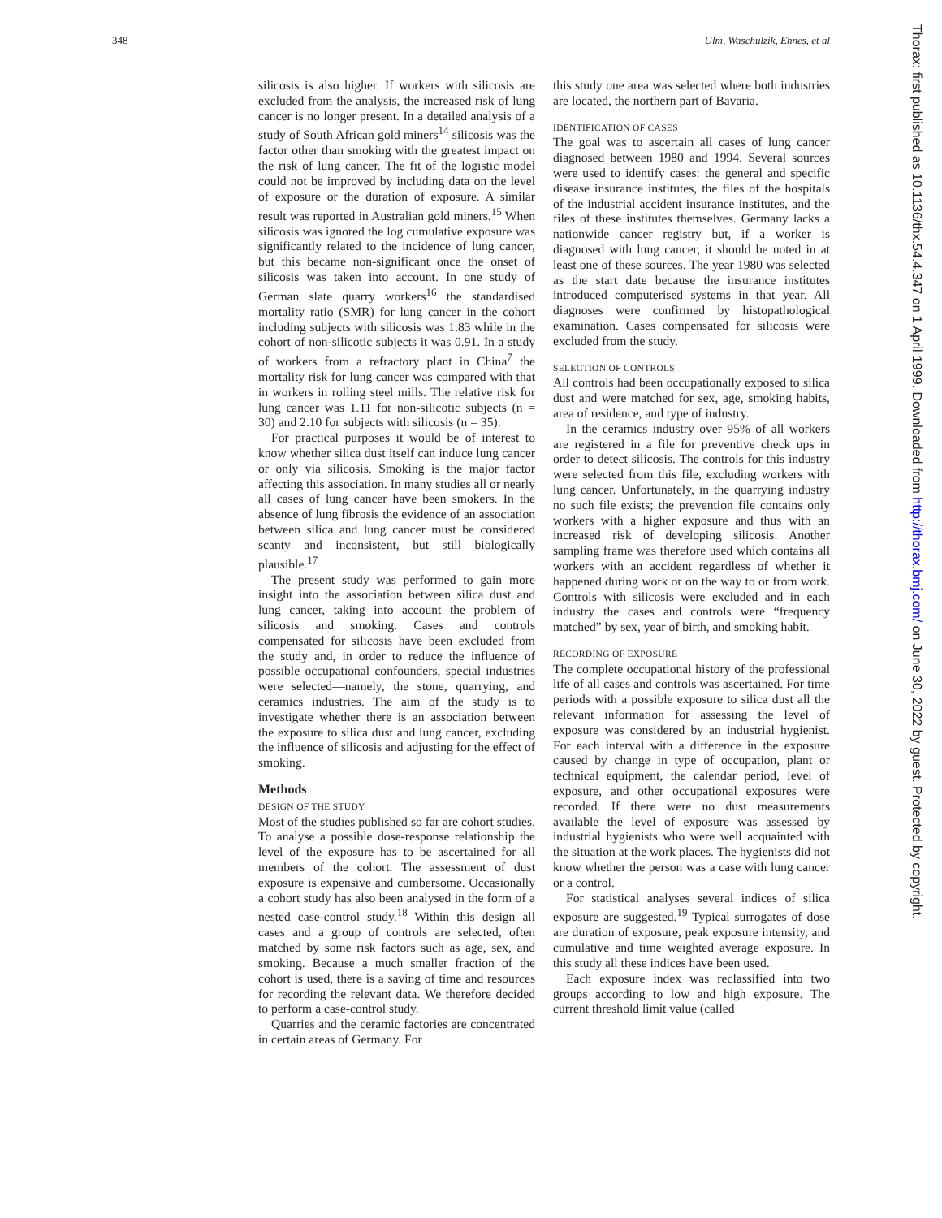348 Ulm, Waschulzik, Ehnes, et al
silicosis is also higher. If workers with silicosis are excluded from the analysis, the increased risk of lung cancer is no longer present. In a detailed analysis of a study of South African gold miners<sup>14</sup> silicosis was the factor other than smoking with the greatest impact on the risk of lung cancer. The fit of the logistic model could not be improved by including data on the level of exposure or the duration of exposure. A similar result was reported in Australian gold miners.<sup>15</sup> When silicosis was ignored the log cumulative exposure was significantly related to the incidence of lung cancer, but this became non-significant once the onset of silicosis was taken into account. In one study of German slate quarry workers<sup>16</sup> the standardised mortality ratio (SMR) for lung cancer in the cohort including subjects with silicosis was 1.83 while in the cohort of non-silicotic subjects it was 0.91. In a study of workers from a refractory plant in China<sup>7</sup> the mortality risk for lung cancer was compared with that in workers in rolling steel mills. The relative risk for lung cancer was 1.11 for non-silicotic subjects (n = 30) and 2.10 for subjects with silicosis (n = 35).
For practical purposes it would be of interest to know whether silica dust itself can induce lung cancer or only via silicosis. Smoking is the major factor affecting this association. In many studies all or nearly all cases of lung cancer have been smokers. In the absence of lung fibrosis the evidence of an association between silica and lung cancer must be considered scanty and inconsistent, but still biologically plausible.<sup>17</sup>
The present study was performed to gain more insight into the association between silica dust and lung cancer, taking into account the problem of silicosis and smoking. Cases and controls compensated for silicosis have been excluded from the study and, in order to reduce the influence of possible occupational confounders, special industries were selected—namely, the stone, quarrying, and ceramics industries. The aim of the study is to investigate whether there is an association between the exposure to silica dust and lung cancer, excluding the influence of silicosis and adjusting for the effect of smoking.
Methods
DESIGN OF THE STUDY
Most of the studies published so far are cohort studies. To analyse a possible dose-response relationship the level of the exposure has to be ascertained for all members of the cohort. The assessment of dust exposure is expensive and cumbersome. Occasionally a cohort study has also been analysed in the form of a nested case-control study.<sup>18</sup> Within this design all cases and a group of controls are selected, often matched by some risk factors such as age, sex, and smoking. Because a much smaller fraction of the cohort is used, there is a saving of time and resources for recording the relevant data. We therefore decided to perform a case-control study.
Quarries and the ceramic factories are concentrated in certain areas of Germany. For
this study one area was selected where both industries are located, the northern part of Bavaria.
IDENTIFICATION OF CASES
The goal was to ascertain all cases of lung cancer diagnosed between 1980 and 1994. Several sources were used to identify cases: the general and specific disease insurance institutes, the files of the hospitals of the industrial accident insurance institutes, and the files of these institutes themselves. Germany lacks a nationwide cancer registry but, if a worker is diagnosed with lung cancer, it should be noted in at least one of these sources. The year 1980 was selected as the start date because the insurance institutes introduced computerised systems in that year. All diagnoses were confirmed by histopathological examination. Cases compensated for silicosis were excluded from the study.
SELECTION OF CONTROLS
All controls had been occupationally exposed to silica dust and were matched for sex, age, smoking habits, area of residence, and type of industry.
In the ceramics industry over 95% of all workers are registered in a file for preventive check ups in order to detect silicosis. The controls for this industry were selected from this file, excluding workers with lung cancer. Unfortunately, in the quarrying industry no such file exists; the prevention file contains only workers with a higher exposure and thus with an increased risk of developing silicosis. Another sampling frame was therefore used which contains all workers with an accident regardless of whether it happened during work or on the way to or from work. Controls with silicosis were excluded and in each industry the cases and controls were “frequency matched” by sex, year of birth, and smoking habit.
RECORDING OF EXPOSURE
The complete occupational history of the professional life of all cases and controls was ascertained. For time periods with a possible exposure to silica dust all the relevant information for assessing the level of exposure was considered by an industrial hygienist. For each interval with a difference in the exposure caused by change in type of occupation, plant or technical equipment, the calendar period, level of exposure, and other occupational exposures were recorded. If there were no dust measurements available the level of exposure was assessed by industrial hygienists who were well acquainted with the situation at the work places. The hygienists did not know whether the person was a case with lung cancer or a control.
For statistical analyses several indices of silica exposure are suggested.<sup>19</sup> Typical surrogates of dose are duration of exposure, peak exposure intensity, and cumulative and time weighted average exposure. In this study all these indices have been used.
Each exposure index was reclassified into two groups according to low and high exposure. The current threshold limit value (called
Thorax: first published as 10.1136/thx.54.4.347 on 1 April 1999. Downloaded from http://thorax.bmj.com/ on June 30, 2022 by guest. Protected by copyright.